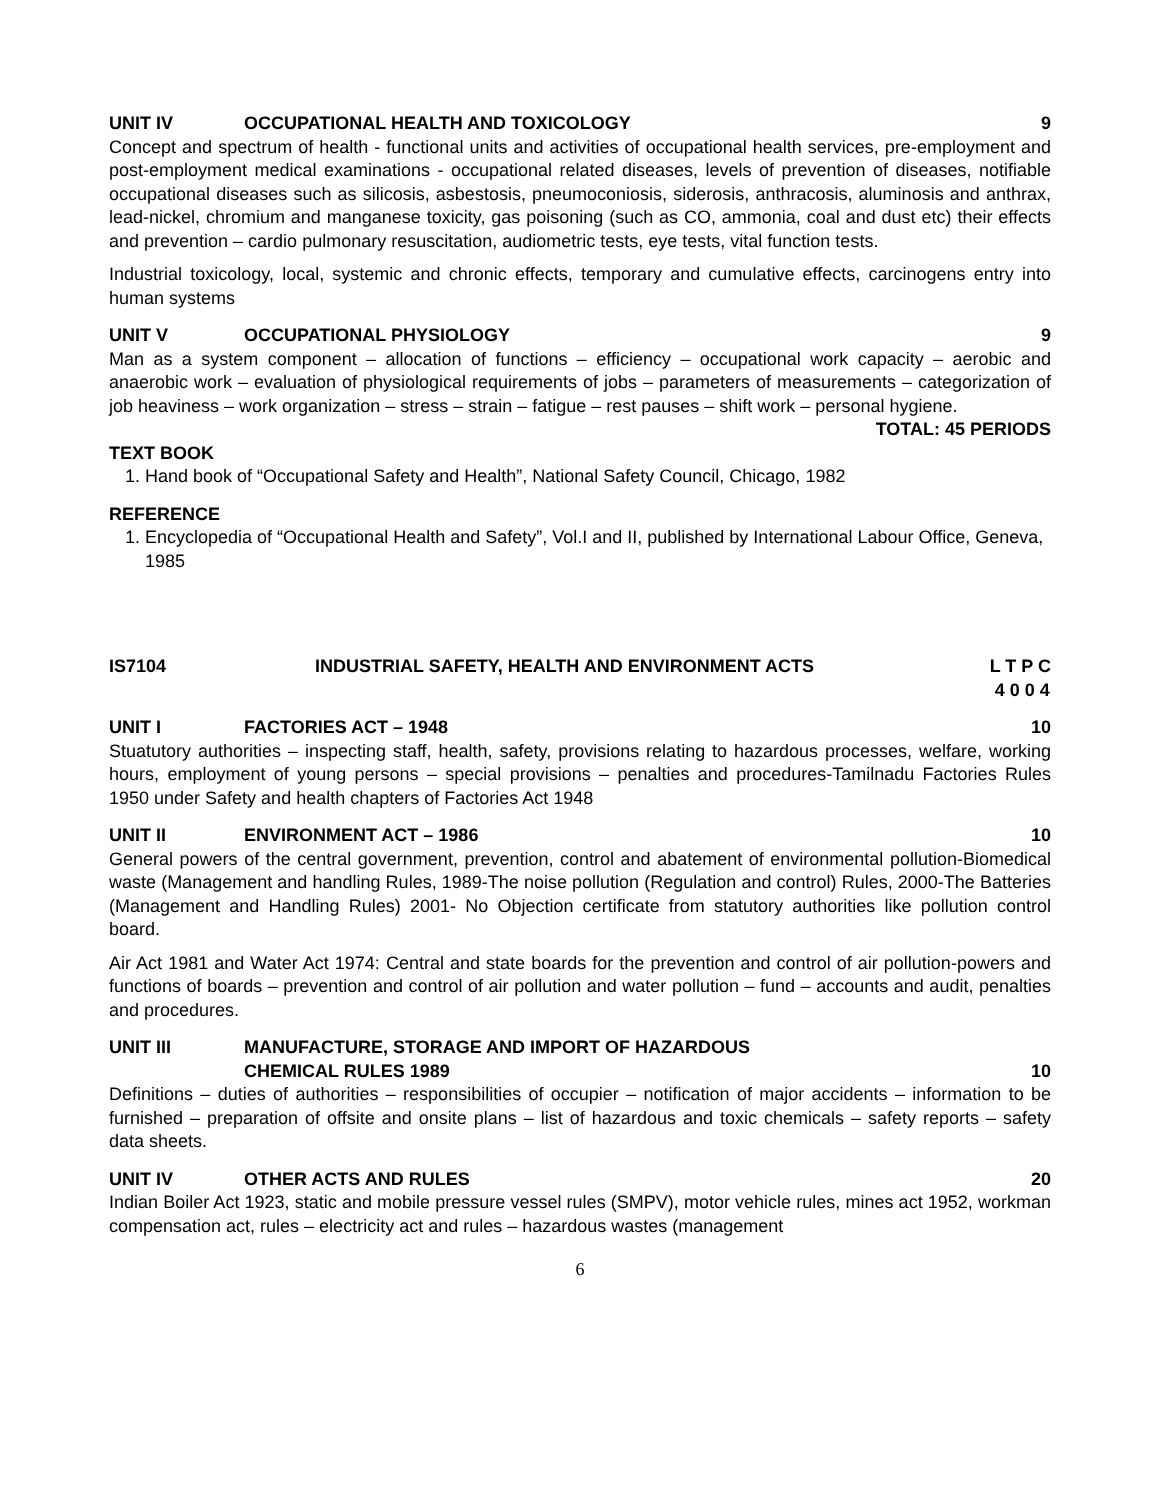UNIT IV OCCUPATIONAL HEALTH AND TOXICOLOGY 9
Concept and spectrum of health - functional units and activities of occupational health services, pre-employment and post-employment medical examinations - occupational related diseases, levels of prevention of diseases, notifiable occupational diseases such as silicosis, asbestosis, pneumoconiosis, siderosis, anthracosis, aluminosis and anthrax, lead-nickel, chromium and manganese toxicity, gas poisoning (such as CO, ammonia, coal and dust etc) their effects and prevention – cardio pulmonary resuscitation, audiometric tests, eye tests, vital function tests.
Industrial toxicology, local, systemic and chronic effects, temporary and cumulative effects, carcinogens entry into human systems
UNIT V OCCUPATIONAL PHYSIOLOGY 9
Man as a system component – allocation of functions – efficiency – occupational work capacity – aerobic and anaerobic work – evaluation of physiological requirements of jobs – parameters of measurements – categorization of job heaviness – work organization – stress – strain – fatigue – rest pauses – shift work – personal hygiene.
TOTAL: 45 PERIODS
TEXT BOOK
1. Hand book of “Occupational Safety and Health”, National Safety Council, Chicago, 1982
REFERENCE
1. Encyclopedia of “Occupational Health and Safety”, Vol.I and II, published by International Labour Office, Geneva, 1985
IS7104 INDUSTRIAL SAFETY, HEALTH AND ENVIRONMENT ACTS L T P C
4 0 0 4
UNIT I FACTORIES ACT – 1948 10
Stuatutory authorities – inspecting staff, health, safety, provisions relating to hazardous processes, welfare, working hours, employment of young persons – special provisions – penalties and procedures-Tamilnadu Factories Rules 1950 under Safety and health chapters of Factories Act 1948
UNIT II ENVIRONMENT ACT – 1986 10
General powers of the central government, prevention, control and abatement of environmental pollution-Biomedical waste (Management and handling Rules, 1989-The noise pollution (Regulation and control) Rules, 2000-The Batteries (Management and Handling Rules) 2001- No Objection certificate from statutory authorities like pollution control board.
Air Act 1981 and Water Act 1974: Central and state boards for the prevention and control of air pollution-powers and functions of boards – prevention and control of air pollution and water pollution – fund – accounts and audit, penalties and procedures.
UNIT III MANUFACTURE, STORAGE AND IMPORT OF HAZARDOUS
CHEMICAL RULES 1989
10
Definitions – duties of authorities – responsibilities of occupier – notification of major accidents – information to be furnished – preparation of offsite and onsite plans – list of hazardous and toxic chemicals – safety reports – safety data sheets.
UNIT IV OTHER ACTS AND RULES 20
Indian Boiler Act 1923, static and mobile pressure vessel rules (SMPV), motor vehicle rules, mines act 1952, workman compensation act, rules – electricity act and rules – hazardous wastes (management
6